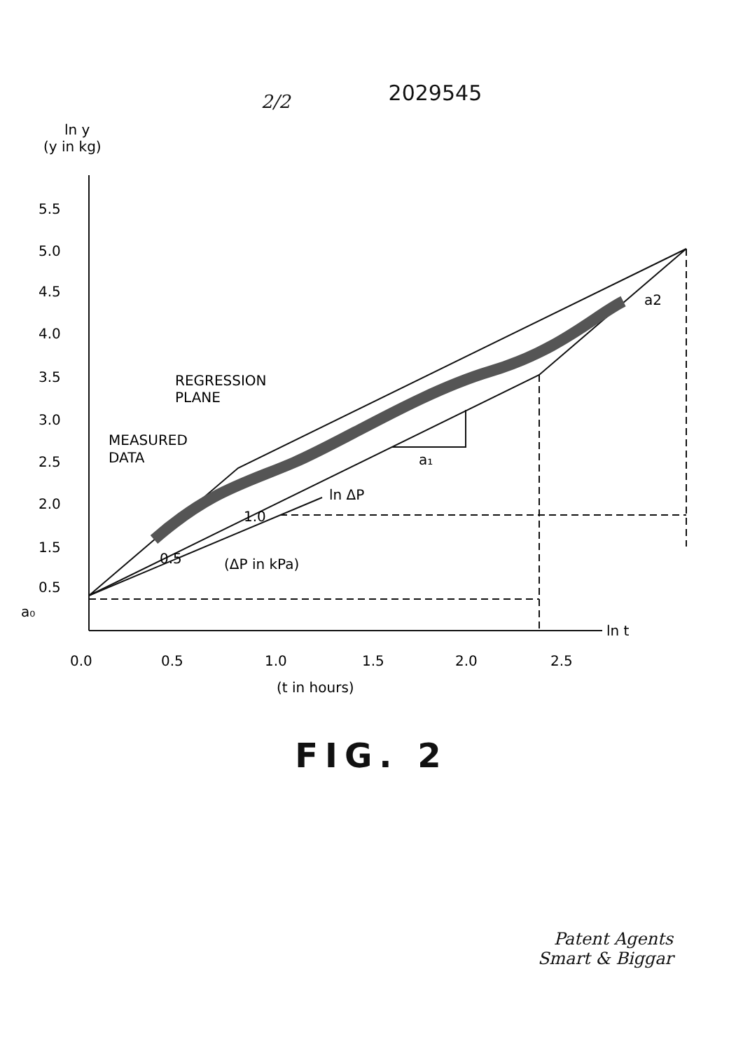2/2 2029545
ln y
(y in kg)
5.5
5.0
4.5
4.0
3.5
3.0
2.5
2.0
1.5
0.5
a₀
0.0
0.5
1.0
1.5
2.0
2.5
ln t
(t in hours)
REGRESSION
PLANE
MEASURED
DATA
ln ΔP
1.0
0.5
(ΔP in kPa)
a₁
a2
FIG. 2
Patent Agents
Smart & Biggar